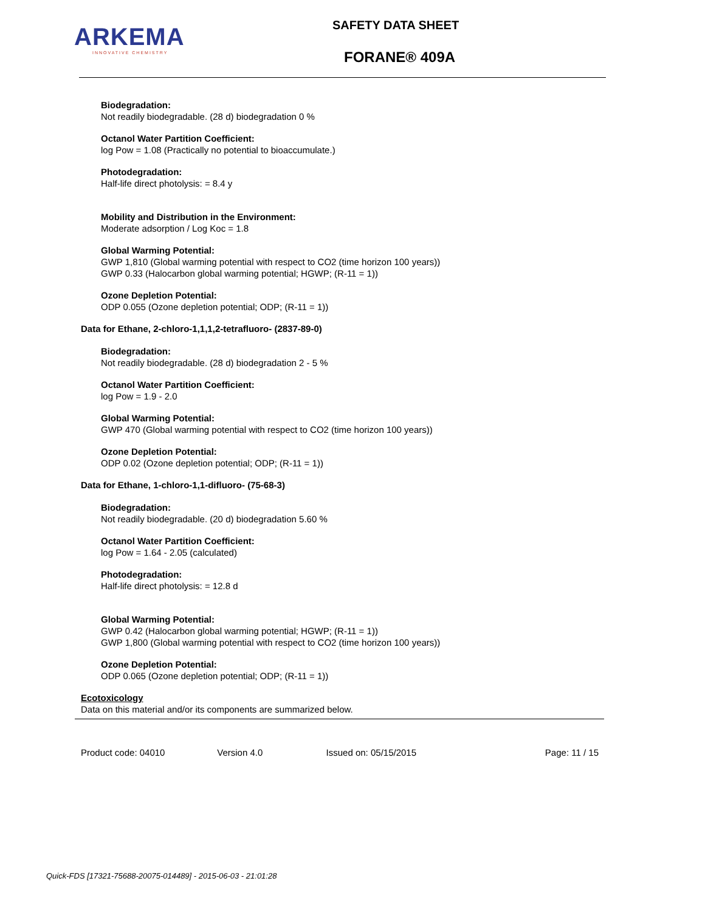ARKEMA
INNOVATIVE CHEMISTRY
SAFETY DATA SHEET
FORANE® 409A
Biodegradation:
Not readily biodegradable. (28 d) biodegradation 0 %
Octanol Water Partition Coefficient:
log Pow = 1.08 (Practically no potential to bioaccumulate.)
Photodegradation:
Half-life direct photolysis: = 8.4 y
Mobility and Distribution in the Environment:
Moderate adsorption / Log Koc = 1.8
Global Warming Potential:
GWP 1,810 (Global warming potential with respect to CO2 (time horizon 100 years))
GWP 0.33 (Halocarbon global warming potential; HGWP; (R-11 = 1))
Ozone Depletion Potential:
ODP 0.055 (Ozone depletion potential; ODP; (R-11 = 1))
Data for Ethane, 2-chloro-1,1,1,2-tetrafluoro- (2837-89-0)
Biodegradation:
Not readily biodegradable. (28 d) biodegradation 2 - 5 %
Octanol Water Partition Coefficient:
log Pow = 1.9 - 2.0
Global Warming Potential:
GWP 470 (Global warming potential with respect to CO2 (time horizon 100 years))
Ozone Depletion Potential:
ODP 0.02 (Ozone depletion potential; ODP; (R-11 = 1))
Data for Ethane, 1-chloro-1,1-difluoro- (75-68-3)
Biodegradation:
Not readily biodegradable. (20 d) biodegradation 5.60 %
Octanol Water Partition Coefficient:
log Pow = 1.64 - 2.05 (calculated)
Photodegradation:
Half-life direct photolysis: = 12.8 d
Global Warming Potential:
GWP 0.42 (Halocarbon global warming potential; HGWP; (R-11 = 1))
GWP 1,800 (Global warming potential with respect to CO2 (time horizon 100 years))
Ozone Depletion Potential:
ODP 0.065 (Ozone depletion potential; ODP; (R-11 = 1))
Ecotoxicology
Data on this material and/or its components are summarized below.
Product code: 04010 Version 4.0 Issued on: 05/15/2015 Page: 11 / 15
Quick-FDS [17321-75688-20075-014489] - 2015-06-03 - 21:01:28